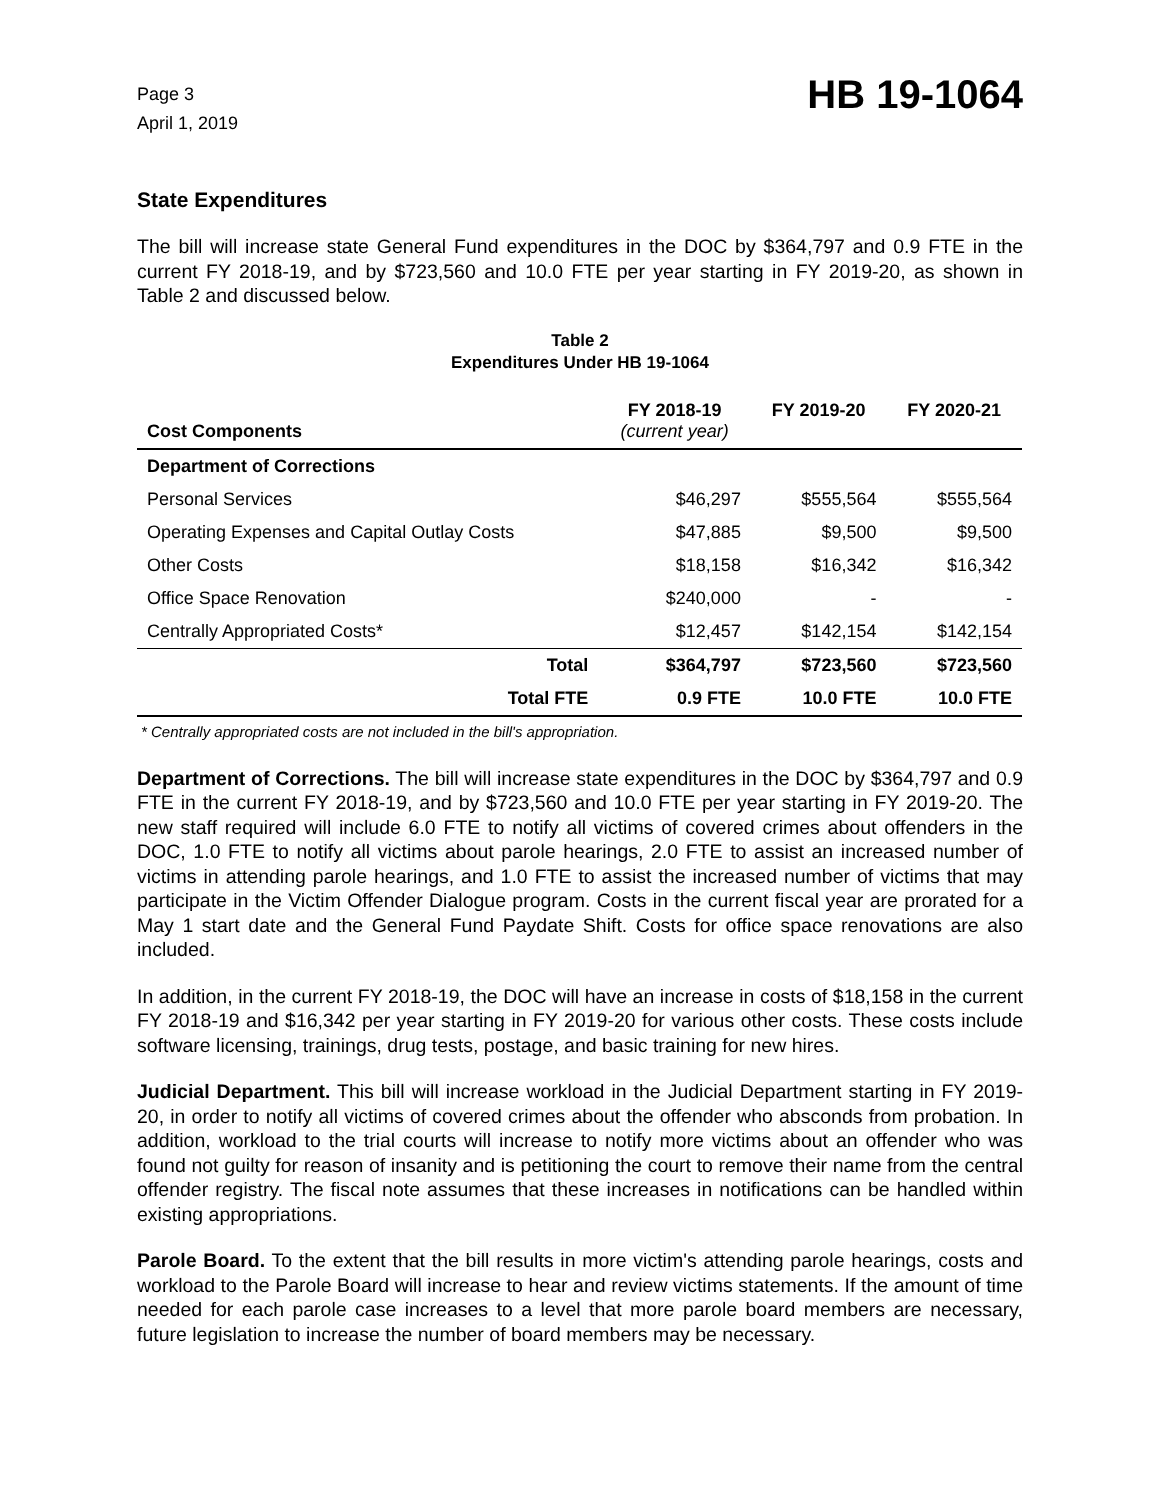Page 3
April 1, 2019
HB 19-1064
State Expenditures
The bill will increase state General Fund expenditures in the DOC by $364,797 and 0.9 FTE in the current FY 2018-19, and by $723,560 and 10.0 FTE per year starting in FY 2019-20, as shown in Table 2 and discussed below.
Table 2
Expenditures Under HB 19-1064
| Cost Components | FY 2018-19 (current year) | FY 2019-20 | FY 2020-21 |
| --- | --- | --- | --- |
| Department of Corrections | | | |
| Personal Services | $46,297 | $555,564 | $555,564 |
| Operating Expenses and Capital Outlay Costs | $47,885 | $9,500 | $9,500 |
| Other Costs | $18,158 | $16,342 | $16,342 |
| Office Space Renovation | $240,000 | - | - |
| Centrally Appropriated Costs* | $12,457 | $142,154 | $142,154 |
| Total | $364,797 | $723,560 | $723,560 |
| Total FTE | 0.9 FTE | 10.0 FTE | 10.0 FTE |
* Centrally appropriated costs are not included in the bill's appropriation.
Department of Corrections. The bill will increase state expenditures in the DOC by $364,797 and 0.9 FTE in the current FY 2018-19, and by $723,560 and 10.0 FTE per year starting in FY 2019-20. The new staff required will include 6.0 FTE to notify all victims of covered crimes about offenders in the DOC, 1.0 FTE to notify all victims about parole hearings, 2.0 FTE to assist an increased number of victims in attending parole hearings, and 1.0 FTE to assist the increased number of victims that may participate in the Victim Offender Dialogue program. Costs in the current fiscal year are prorated for a May 1 start date and the General Fund Paydate Shift. Costs for office space renovations are also included.
In addition, in the current FY 2018-19, the DOC will have an increase in costs of $18,158 in the current FY 2018-19 and $16,342 per year starting in FY 2019-20 for various other costs. These costs include software licensing, trainings, drug tests, postage, and basic training for new hires.
Judicial Department. This bill will increase workload in the Judicial Department starting in FY 2019-20, in order to notify all victims of covered crimes about the offender who absconds from probation. In addition, workload to the trial courts will increase to notify more victims about an offender who was found not guilty for reason of insanity and is petitioning the court to remove their name from the central offender registry. The fiscal note assumes that these increases in notifications can be handled within existing appropriations.
Parole Board. To the extent that the bill results in more victim's attending parole hearings, costs and workload to the Parole Board will increase to hear and review victims statements. If the amount of time needed for each parole case increases to a level that more parole board members are necessary, future legislation to increase the number of board members may be necessary.